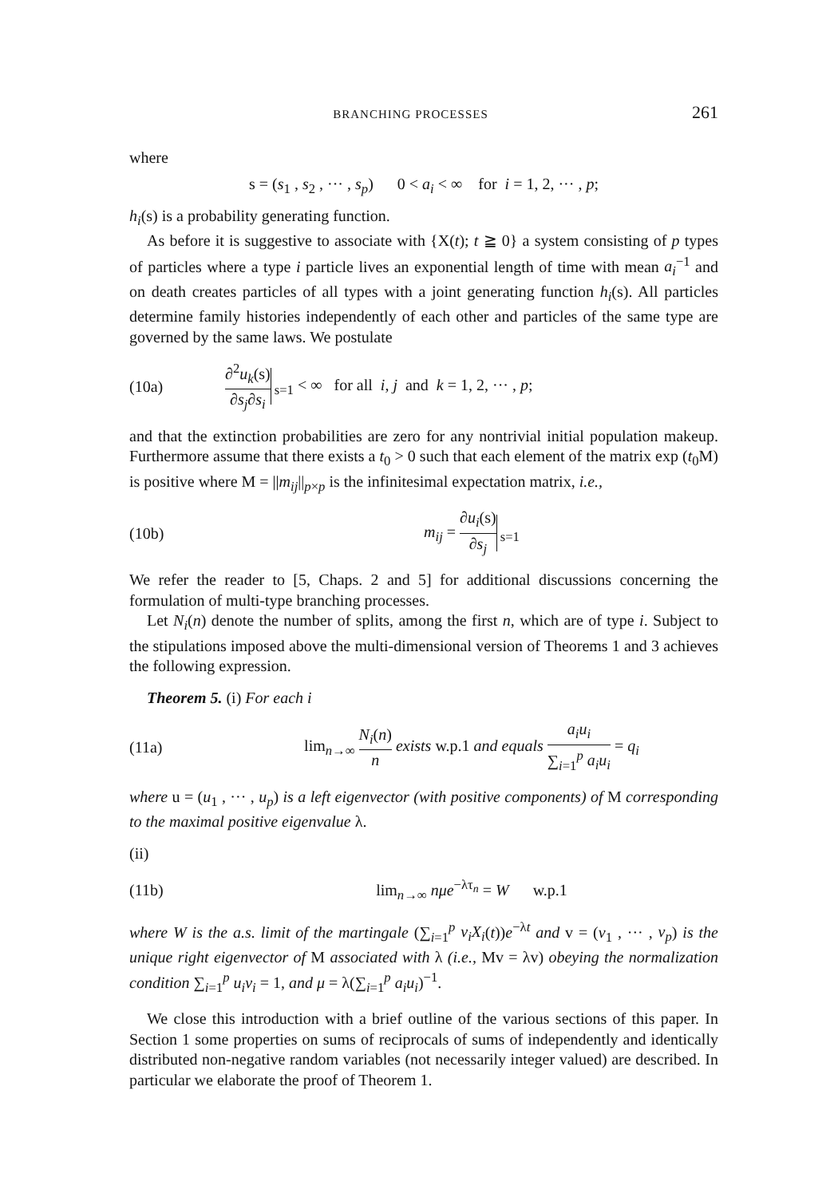BRANCHING PROCESSES 261
where
s = (s<sub>1</sub> , s<sub>2</sub> , ··· , s<sub>p</sub>) 0 < a<sub>i</sub> < ∞ for i = 1, 2, ··· , p;
h<sub>i</sub>(s) is a probability generating function.
As before it is suggestive to associate with {X(t); t ≧ 0} a system consisting of p types of particles where a type i particle lives an exponential length of time with mean a<sub>i</sub><sup>−1</sup> and on death creates particles of all types with a joint generating function h<sub>i</sub>(s). All particles determine family histories independently of each other and particles of the same type are governed by the same laws. We postulate
(10a) ∂<sup>2</sup>u<sub>k</sub>(s) ∂s<sub>j</sub>∂s<sub>i</sub><sub>s=1</sub> < ∞ for all i, j and k = 1, 2, ··· , p;
and that the extinction probabilities are zero for any nontrivial initial population makeup. Furthermore assume that there exists a t<sub>0</sub> > 0 such that each element of the matrix exp (t<sub>0</sub>M) is positive where M = ||m<sub>ij</sub>||<sub>p×p</sub> is the infinitesimal expectation matrix, i.e.,
(10b) m<sub>ij</sub> = ∂u<sub>i</sub>(s) ∂s<sub>j</sub><sub>s=1</sub>
We refer the reader to [5, Chaps. 2 and 5] for additional discussions concerning the formulation of multi-type branching processes.
Let N<sub>i</sub>(n) denote the number of splits, among the first n, which are of type i. Subject to the stipulations imposed above the multi-dimensional version of Theorems 1 and 3 achieves the following expression.
Theorem 5. (i) For each i
(11a) lim<sub>n→∞</sub> N<sub>i</sub>(n) n exists w.p.1 and equals a<sub>i</sub>u<sub>i</sub> ∑<sub>i=1</sub><sup>p</sup> a<sub>i</sub>u<sub>i</sub> = q<sub>i</sub>
where u = (u<sub>1</sub> , ··· , u<sub>p</sub>) is a left eigenvector (with positive components) of M corresponding to the maximal positive eigenvalue λ.
(ii)
(11b) lim<sub>n→∞</sub> nμe<sup>−λτ<sub>n</sub></sup> = W w.p.1
where W is the a.s. limit of the martingale (∑<sub>i=1</sub><sup>p</sup> v<sub>i</sub>X<sub>i</sub>(t))e<sup>−λt</sup> and v = (v<sub>1</sub> , ··· , v<sub>p</sub>) is the unique right eigenvector of M associated with λ (i.e., Mv = λv) obeying the normalization condition ∑<sub>i=1</sub><sup>p</sup> u<sub>i</sub>v<sub>i</sub> = 1, and μ = λ(∑<sub>i=1</sub><sup>p</sup> a<sub>i</sub>u<sub>i</sub>)<sup>−1</sup>.
We close this introduction with a brief outline of the various sections of this paper. In Section 1 some properties on sums of reciprocals of sums of independently and identically distributed non-negative random variables (not necessarily integer valued) are described. In particular we elaborate the proof of Theorem 1.